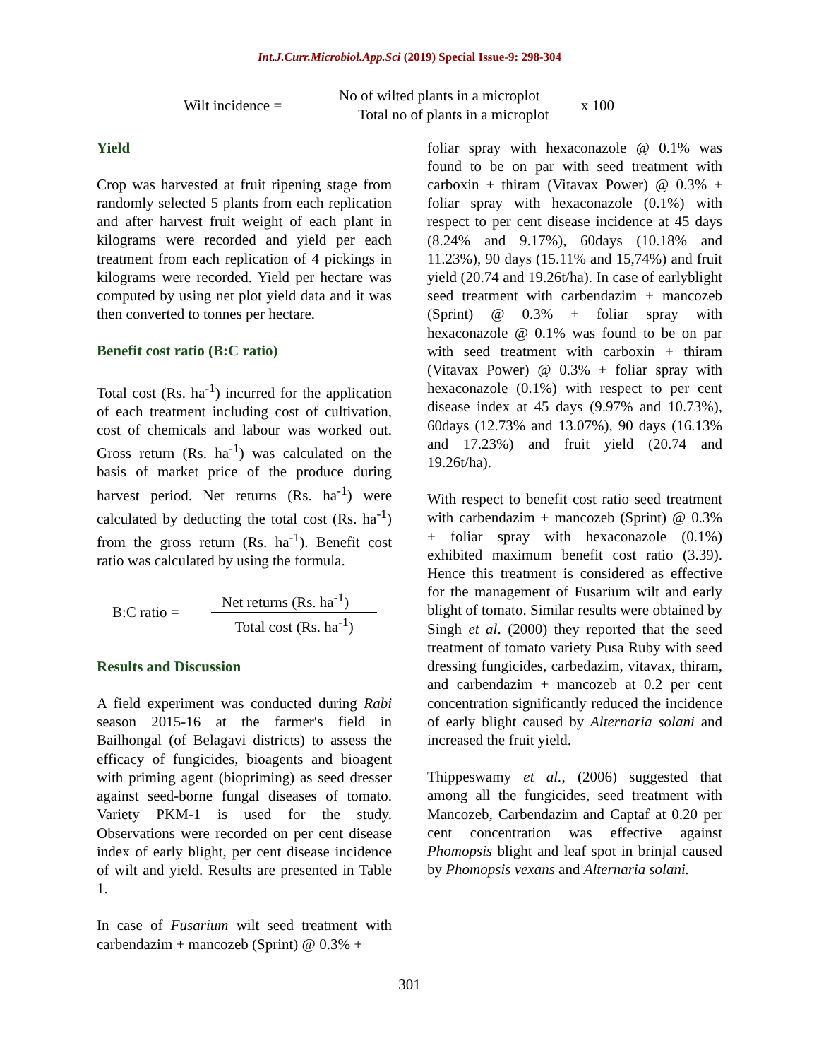Int.J.Curr.Microbiol.App.Sci (2019) Special Issue-9: 298-304
Wilt incidence =
No of wilted plants in a microplot
Total no of plants in a microplot
x 100
Yield
Crop was harvested at fruit ripening stage from randomly selected 5 plants from each replication and after harvest fruit weight of each plant in kilograms were recorded and yield per each treatment from each replication of 4 pickings in kilograms were recorded. Yield per hectare was computed by using net plot yield data and it was then converted to tonnes per hectare.
Benefit cost ratio (B:C ratio)
Total cost (Rs. ha<sup>-1</sup>) incurred for the application of each treatment including cost of cultivation, cost of chemicals and labour was worked out. Gross return (Rs. ha<sup>-1</sup>) was calculated on the basis of market price of the produce during harvest period. Net returns (Rs. ha<sup>-1</sup>) were calculated by deducting the total cost (Rs. ha<sup>-1</sup>) from the gross return (Rs. ha<sup>-1</sup>). Benefit cost ratio was calculated by using the formula.
B:C ratio =
Net returns (Rs. ha<sup>-1</sup>)
Total cost (Rs. ha<sup>-1</sup>)
Results and Discussion
A field experiment was conducted during Rabi season 2015-16 at the farmer′s field in Bailhongal (of Belagavi districts) to assess the efficacy of fungicides, bioagents and bioagent with priming agent (biopriming) as seed dresser against seed-borne fungal diseases of tomato. Variety PKM-1 is used for the study. Observations were recorded on per cent disease index of early blight, per cent disease incidence of wilt and yield. Results are presented in Table 1.
In case of Fusarium wilt seed treatment with carbendazim + mancozeb (Sprint) @ 0.3% +
foliar spray with hexaconazole @ 0.1% was found to be on par with seed treatment with carboxin + thiram (Vitavax Power) @ 0.3% + foliar spray with hexaconazole (0.1%) with respect to per cent disease incidence at 45 days (8.24% and 9.17%), 60days (10.18% and 11.23%), 90 days (15.11% and 15,74%) and fruit yield (20.74 and 19.26t/ha). In case of earlyblight seed treatment with carbendazim + mancozeb (Sprint) @ 0.3% + foliar spray with hexaconazole @ 0.1% was found to be on par with seed treatment with carboxin + thiram (Vitavax Power) @ 0.3% + foliar spray with hexaconazole (0.1%) with respect to per cent disease index at 45 days (9.97% and 10.73%), 60days (12.73% and 13.07%), 90 days (16.13% and 17.23%) and fruit yield (20.74 and 19.26t/ha).
With respect to benefit cost ratio seed treatment with carbendazim + mancozeb (Sprint) @ 0.3% + foliar spray with hexaconazole (0.1%) exhibited maximum benefit cost ratio (3.39). Hence this treatment is considered as effective for the management of Fusarium wilt and early blight of tomato. Similar results were obtained by Singh et al. (2000) they reported that the seed treatment of tomato variety Pusa Ruby with seed dressing fungicides, carbedazim, vitavax, thiram, and carbendazim + mancozeb at 0.2 per cent concentration significantly reduced the incidence of early blight caused by Alternaria solani and increased the fruit yield.
Thippeswamy et al., (2006) suggested that among all the fungicides, seed treatment with Mancozeb, Carbendazim and Captaf at 0.20 per cent concentration was effective against Phomopsis blight and leaf spot in brinjal caused by Phomopsis vexans and Alternaria solani.
301